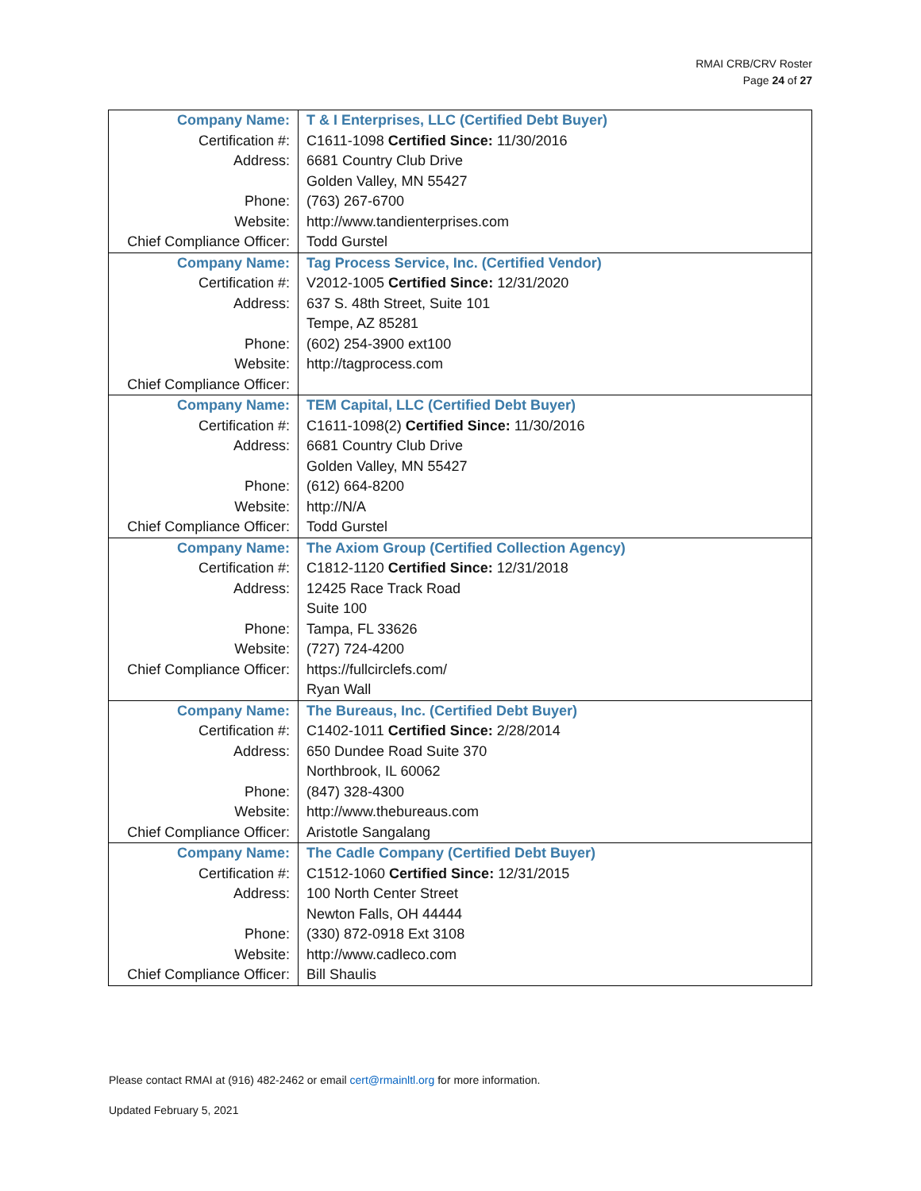RMAI CRB/CRV Roster
Page 24 of 27
| Company Name: | T & I Enterprises, LLC (Certified Debt Buyer) |
| Certification #: | C1611-1098 Certified Since: 11/30/2016 |
| Address: | 6681 Country Club Drive |
| | Golden Valley, MN 55427 |
| Phone: | (763) 267-6700 |
| Website: | http://www.tandienterprises.com |
| Chief Compliance Officer: | Todd Gurstel |
| Company Name: | Tag Process Service, Inc. (Certified Vendor) |
| Certification #: | V2012-1005 Certified Since: 12/31/2020 |
| Address: | 637 S. 48th Street, Suite 101 |
| | Tempe, AZ 85281 |
| Phone: | (602) 254-3900 ext100 |
| Website: | http://tagprocess.com |
| Chief Compliance Officer: | |
| Company Name: | TEM Capital, LLC (Certified Debt Buyer) |
| Certification #: | C1611-1098(2) Certified Since: 11/30/2016 |
| Address: | 6681 Country Club Drive |
| | Golden Valley, MN 55427 |
| Phone: | (612) 664-8200 |
| Website: | http://N/A |
| Chief Compliance Officer: | Todd Gurstel |
| Company Name: | The Axiom Group (Certified Collection Agency) |
| Certification #: | C1812-1120 Certified Since: 12/31/2018 |
| Address: | 12425 Race Track Road |
| | Suite 100 |
| Phone: | Tampa, FL 33626 |
| Website: | (727) 724-4200 |
| Chief Compliance Officer: | https://fullcirclefs.com/ |
| | Ryan Wall |
| Company Name: | The Bureaus, Inc. (Certified Debt Buyer) |
| Certification #: | C1402-1011 Certified Since: 2/28/2014 |
| Address: | 650 Dundee Road Suite 370 |
| | Northbrook, IL 60062 |
| Phone: | (847) 328-4300 |
| Website: | http://www.thebureaus.com |
| Chief Compliance Officer: | Aristotle Sangalang |
| Company Name: | The Cadle Company (Certified Debt Buyer) |
| Certification #: | C1512-1060 Certified Since: 12/31/2015 |
| Address: | 100 North Center Street |
| | Newton Falls, OH 44444 |
| Phone: | (330) 872-0918 Ext 3108 |
| Website: | http://www.cadleco.com |
| Chief Compliance Officer: | Bill Shaulis |
Please contact RMAI at (916) 482-2462 or email cert@rmainltl.org for more information.
Updated February 5, 2021